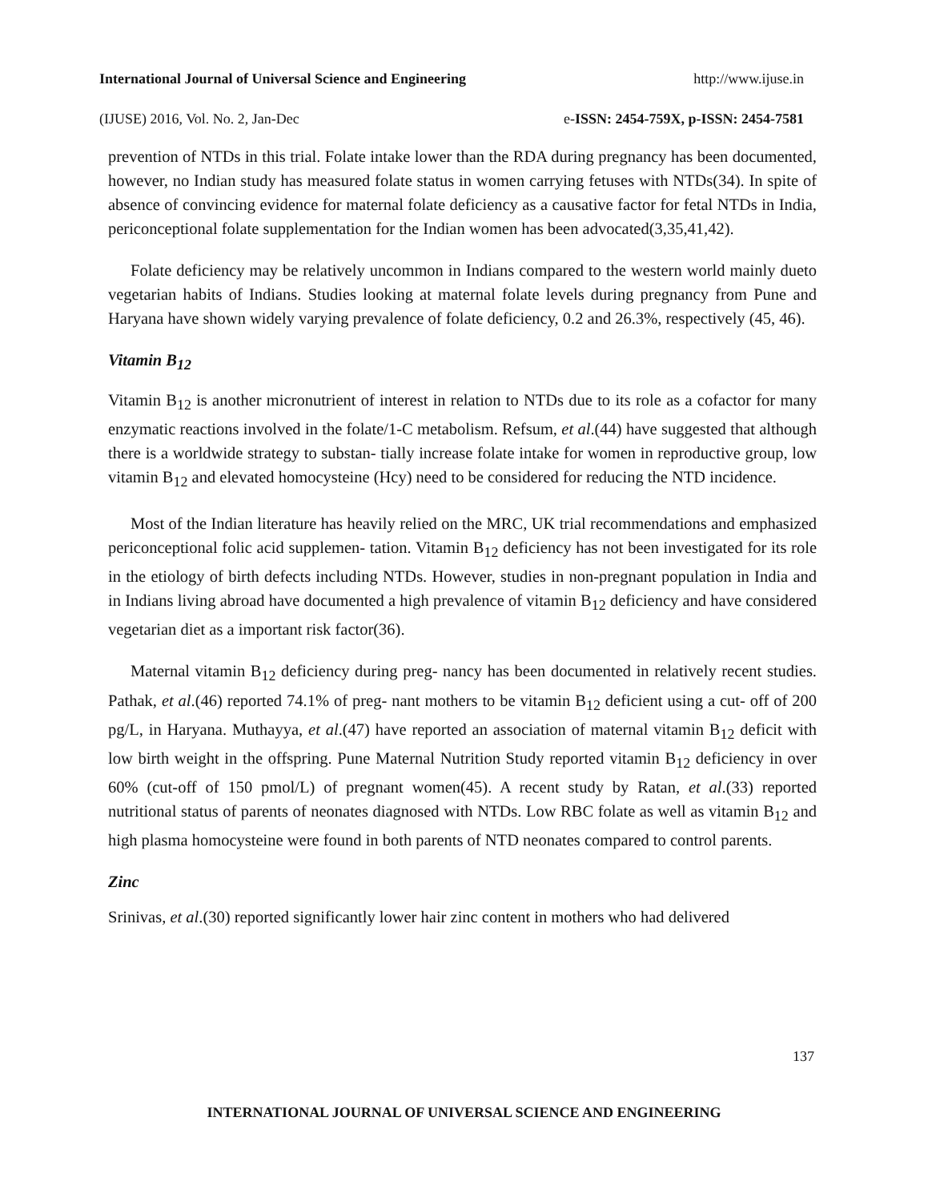International Journal of Universal Science and Engineering http://www.ijuse.in
(IJUSE) 2016, Vol. No. 2, Jan-Dec e-ISSN: 2454-759X, p-ISSN: 2454-7581
prevention of NTDs in this trial. Folate intake lower than the RDA during pregnancy has been documented, however, no Indian study has measured folate status in women carrying fetuses with NTDs(34). In spite of absence of convincing evidence for maternal folate deficiency as a causative factor for fetal NTDs in India, periconceptional folate supplementation for the Indian women has been advocated(3,35,41,42).
Folate deficiency may be relatively uncommon in Indians compared to the western world mainly dueto vegetarian habits of Indians. Studies looking at maternal folate levels during pregnancy from Pune and Haryana have shown widely varying prevalence of folate deficiency, 0.2 and 26.3%, respectively (45, 46).
Vitamin B<sub>12</sub>
Vitamin B<sub>12</sub> is another micronutrient of interest in relation to NTDs due to its role as a cofactor for many enzymatic reactions involved in the folate/1-C metabolism. Refsum, et al.(44) have suggested that although there is a worldwide strategy to substan- tially increase folate intake for women in reproductive group, low vitamin B<sub>12</sub> and elevated homocysteine (Hcy) need to be considered for reducing the NTD incidence.
Most of the Indian literature has heavily relied on the MRC, UK trial recommendations and emphasized periconceptional folic acid supplemen- tation. Vitamin B<sub>12</sub> deficiency has not been investigated for its role in the etiology of birth defects including NTDs. However, studies in non-pregnant population in India and in Indians living abroad have documented a high prevalence of vitamin B<sub>12</sub> deficiency and have considered vegetarian diet as a important risk factor(36).
Maternal vitamin B<sub>12</sub> deficiency during preg- nancy has been documented in relatively recent studies. Pathak, et al.(46) reported 74.1% of preg- nant mothers to be vitamin B<sub>12</sub> deficient using a cut- off of 200 pg/L, in Haryana. Muthayya, et al.(47) have reported an association of maternal vitamin B<sub>12</sub> deficit with low birth weight in the offspring. Pune Maternal Nutrition Study reported vitamin B<sub>12</sub> deficiency in over 60% (cut-off of 150 pmol/L) of pregnant women(45). A recent study by Ratan, et al.(33) reported nutritional status of parents of neonates diagnosed with NTDs. Low RBC folate as well as vitamin B<sub>12</sub> and high plasma homocysteine were found in both parents of NTD neonates compared to control parents.
Zinc
Srinivas, et al.(30) reported significantly lower hair zinc content in mothers who had delivered
137
INTERNATIONAL JOURNAL OF UNIVERSAL SCIENCE AND ENGINEERING